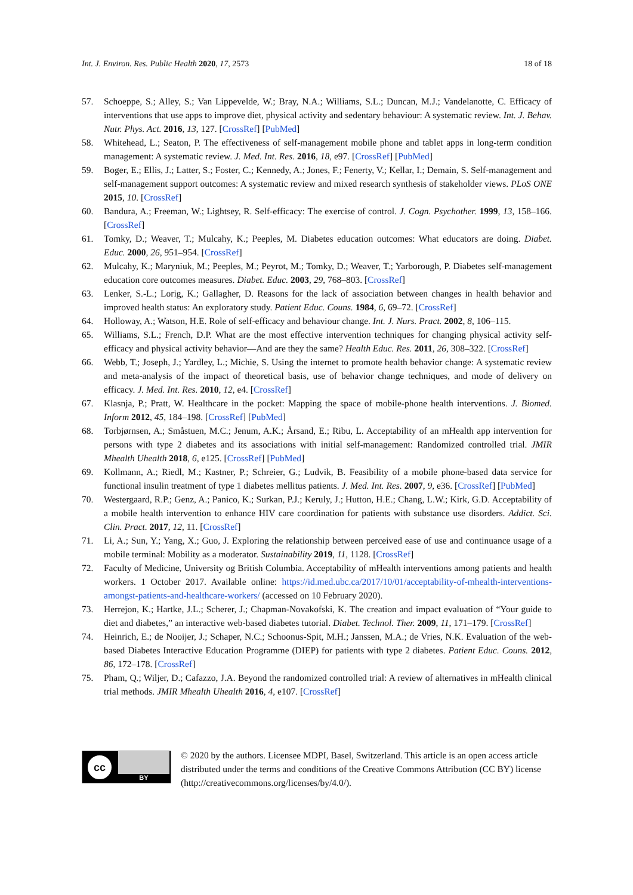Int. J. Environ. Res. Public Health 2020, 17, 2573 18 of 18
57. Schoeppe, S.; Alley, S.; Van Lippevelde, W.; Bray, N.A.; Williams, S.L.; Duncan, M.J.; Vandelanotte, C. Efficacy of interventions that use apps to improve diet, physical activity and sedentary behaviour: A systematic review. Int. J. Behav. Nutr. Phys. Act. 2016, 13, 127. [CrossRef] [PubMed]
58. Whitehead, L.; Seaton, P. The effectiveness of self-management mobile phone and tablet apps in long-term condition management: A systematic review. J. Med. Int. Res. 2016, 18, e97. [CrossRef] [PubMed]
59. Boger, E.; Ellis, J.; Latter, S.; Foster, C.; Kennedy, A.; Jones, F.; Fenerty, V.; Kellar, I.; Demain, S. Self-management and self-management support outcomes: A systematic review and mixed research synthesis of stakeholder views. PLoS ONE 2015, 10. [CrossRef]
60. Bandura, A.; Freeman, W.; Lightsey, R. Self-efficacy: The exercise of control. J. Cogn. Psychother. 1999, 13, 158–166. [CrossRef]
61. Tomky, D.; Weaver, T.; Mulcahy, K.; Peeples, M. Diabetes education outcomes: What educators are doing. Diabet. Educ. 2000, 26, 951–954. [CrossRef]
62. Mulcahy, K.; Maryniuk, M.; Peeples, M.; Peyrot, M.; Tomky, D.; Weaver, T.; Yarborough, P. Diabetes self-management education core outcomes measures. Diabet. Educ. 2003, 29, 768–803. [CrossRef]
63. Lenker, S.-L.; Lorig, K.; Gallagher, D. Reasons for the lack of association between changes in health behavior and improved health status: An exploratory study. Patient Educ. Couns. 1984, 6, 69–72. [CrossRef]
64. Holloway, A.; Watson, H.E. Role of self-efficacy and behaviour change. Int. J. Nurs. Pract. 2002, 8, 106–115.
65. Williams, S.L.; French, D.P. What are the most effective intervention techniques for changing physical activity self-efficacy and physical activity behavior—And are they the same? Health Educ. Res. 2011, 26, 308–322. [CrossRef]
66. Webb, T.; Joseph, J.; Yardley, L.; Michie, S. Using the internet to promote health behavior change: A systematic review and meta-analysis of the impact of theoretical basis, use of behavior change techniques, and mode of delivery on efficacy. J. Med. Int. Res. 2010, 12, e4. [CrossRef]
67. Klasnja, P.; Pratt, W. Healthcare in the pocket: Mapping the space of mobile-phone health interventions. J. Biomed. Inform 2012, 45, 184–198. [CrossRef] [PubMed]
68. Torbjørnsen, A.; Småstuen, M.C.; Jenum, A.K.; Årsand, E.; Ribu, L. Acceptability of an mHealth app intervention for persons with type 2 diabetes and its associations with initial self-management: Randomized controlled trial. JMIR Mhealth Uhealth 2018, 6, e125. [CrossRef] [PubMed]
69. Kollmann, A.; Riedl, M.; Kastner, P.; Schreier, G.; Ludvik, B. Feasibility of a mobile phone-based data service for functional insulin treatment of type 1 diabetes mellitus patients. J. Med. Int. Res. 2007, 9, e36. [CrossRef] [PubMed]
70. Westergaard, R.P.; Genz, A.; Panico, K.; Surkan, P.J.; Keruly, J.; Hutton, H.E.; Chang, L.W.; Kirk, G.D. Acceptability of a mobile health intervention to enhance HIV care coordination for patients with substance use disorders. Addict. Sci. Clin. Pract. 2017, 12, 11. [CrossRef]
71. Li, A.; Sun, Y.; Yang, X.; Guo, J. Exploring the relationship between perceived ease of use and continuance usage of a mobile terminal: Mobility as a moderator. Sustainability 2019, 11, 1128. [CrossRef]
72. Faculty of Medicine, University og British Columbia. Acceptability of mHealth interventions among patients and health workers. 1 October 2017. Available online: https://id.med.ubc.ca/2017/10/01/acceptability-of-mhealth-interventions-amongst-patients-and-healthcare-workers/ (accessed on 10 February 2020).
73. Herrejon, K.; Hartke, J.L.; Scherer, J.; Chapman-Novakofski, K. The creation and impact evaluation of “Your guide to diet and diabetes,” an interactive web-based diabetes tutorial. Diabet. Technol. Ther. 2009, 11, 171–179. [CrossRef]
74. Heinrich, E.; de Nooijer, J.; Schaper, N.C.; Schoonus-Spit, M.H.; Janssen, M.A.; de Vries, N.K. Evaluation of the web-based Diabetes Interactive Education Programme (DIEP) for patients with type 2 diabetes. Patient Educ. Couns. 2012, 86, 172–178. [CrossRef]
75. Pham, Q.; Wiljer, D.; Cafazzo, J.A. Beyond the randomized controlled trial: A review of alternatives in mHealth clinical trial methods. JMIR Mhealth Uhealth 2016, 4, e107. [CrossRef]
cc
BY
© 2020 by the authors. Licensee MDPI, Basel, Switzerland. This article is an open access article distributed under the terms and conditions of the Creative Commons Attribution (CC BY) license (http://creativecommons.org/licenses/by/4.0/).